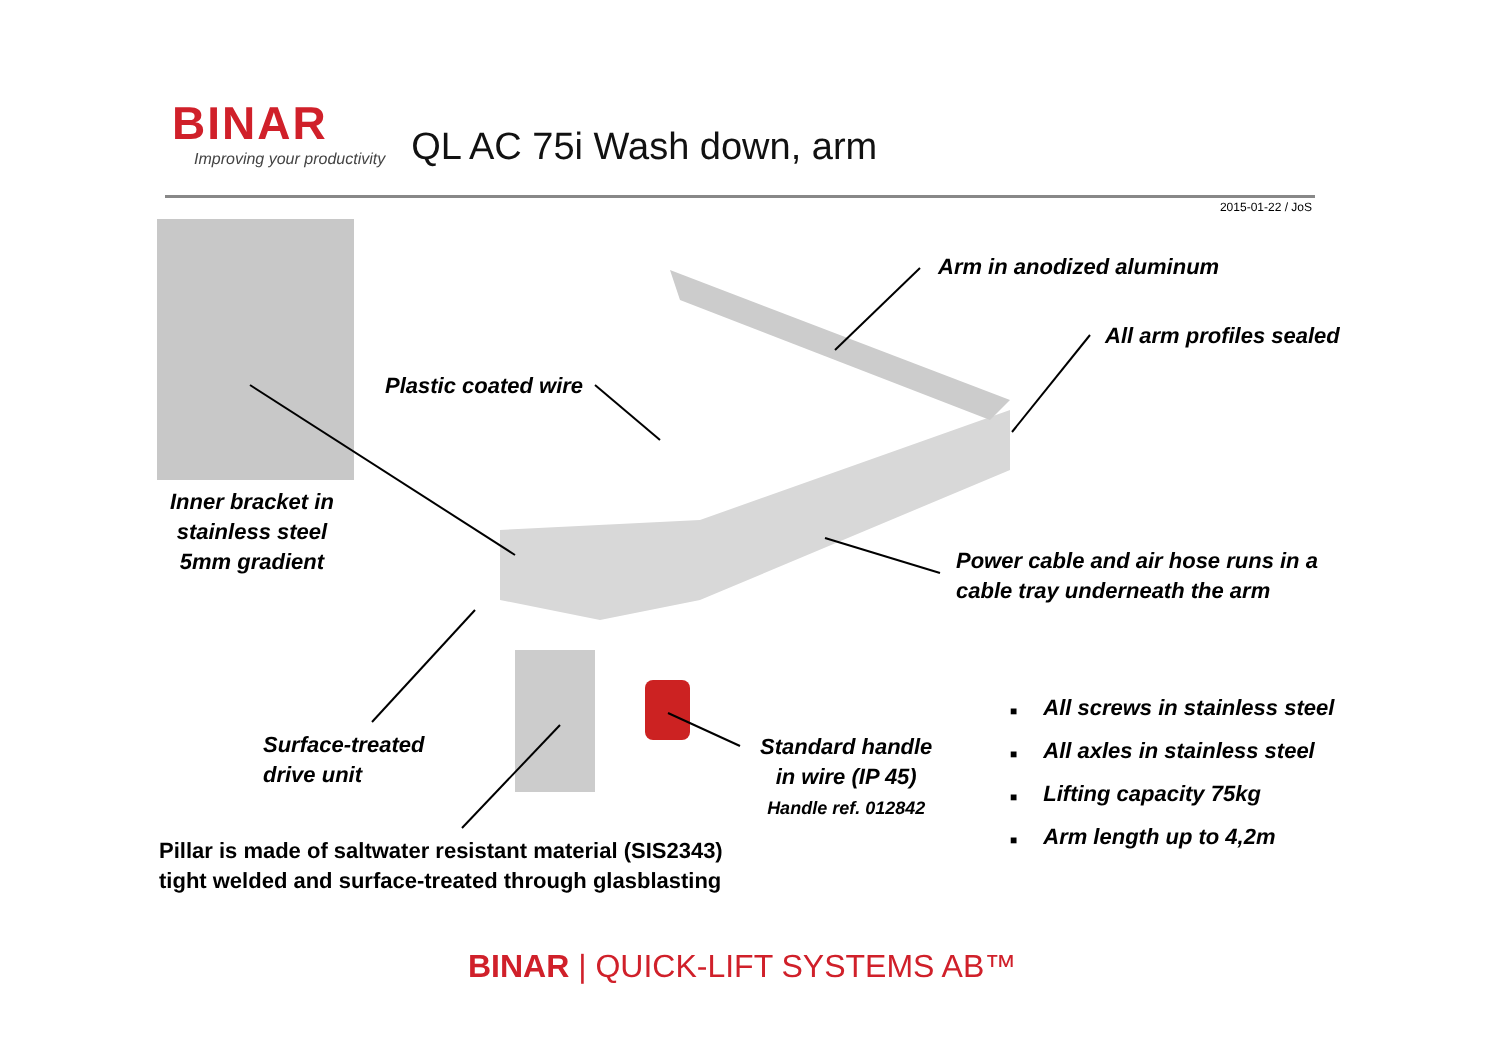BINAR
Improving your productivity
QL AC 75i Wash down, arm
2015-01-22 / JoS
Arm in anodized aluminum
All arm profiles sealed
Plastic coated wire
Inner bracket in
stainless steel
5mm gradient
Power cable and air hose runs in a
cable tray underneath the arm
Surface-treated
drive unit
Standard handle
in wire (IP 45)
Handle ref. 012842
Pillar is made of saltwater resistant material (SIS2343)
tight welded and surface-treated through glasblasting
■ All screws in stainless steel
■ All axles in stainless steel
■ Lifting capacity 75kg
■ Arm length up to 4,2m
BINAR | QUICK-LIFT SYSTEMS AB™